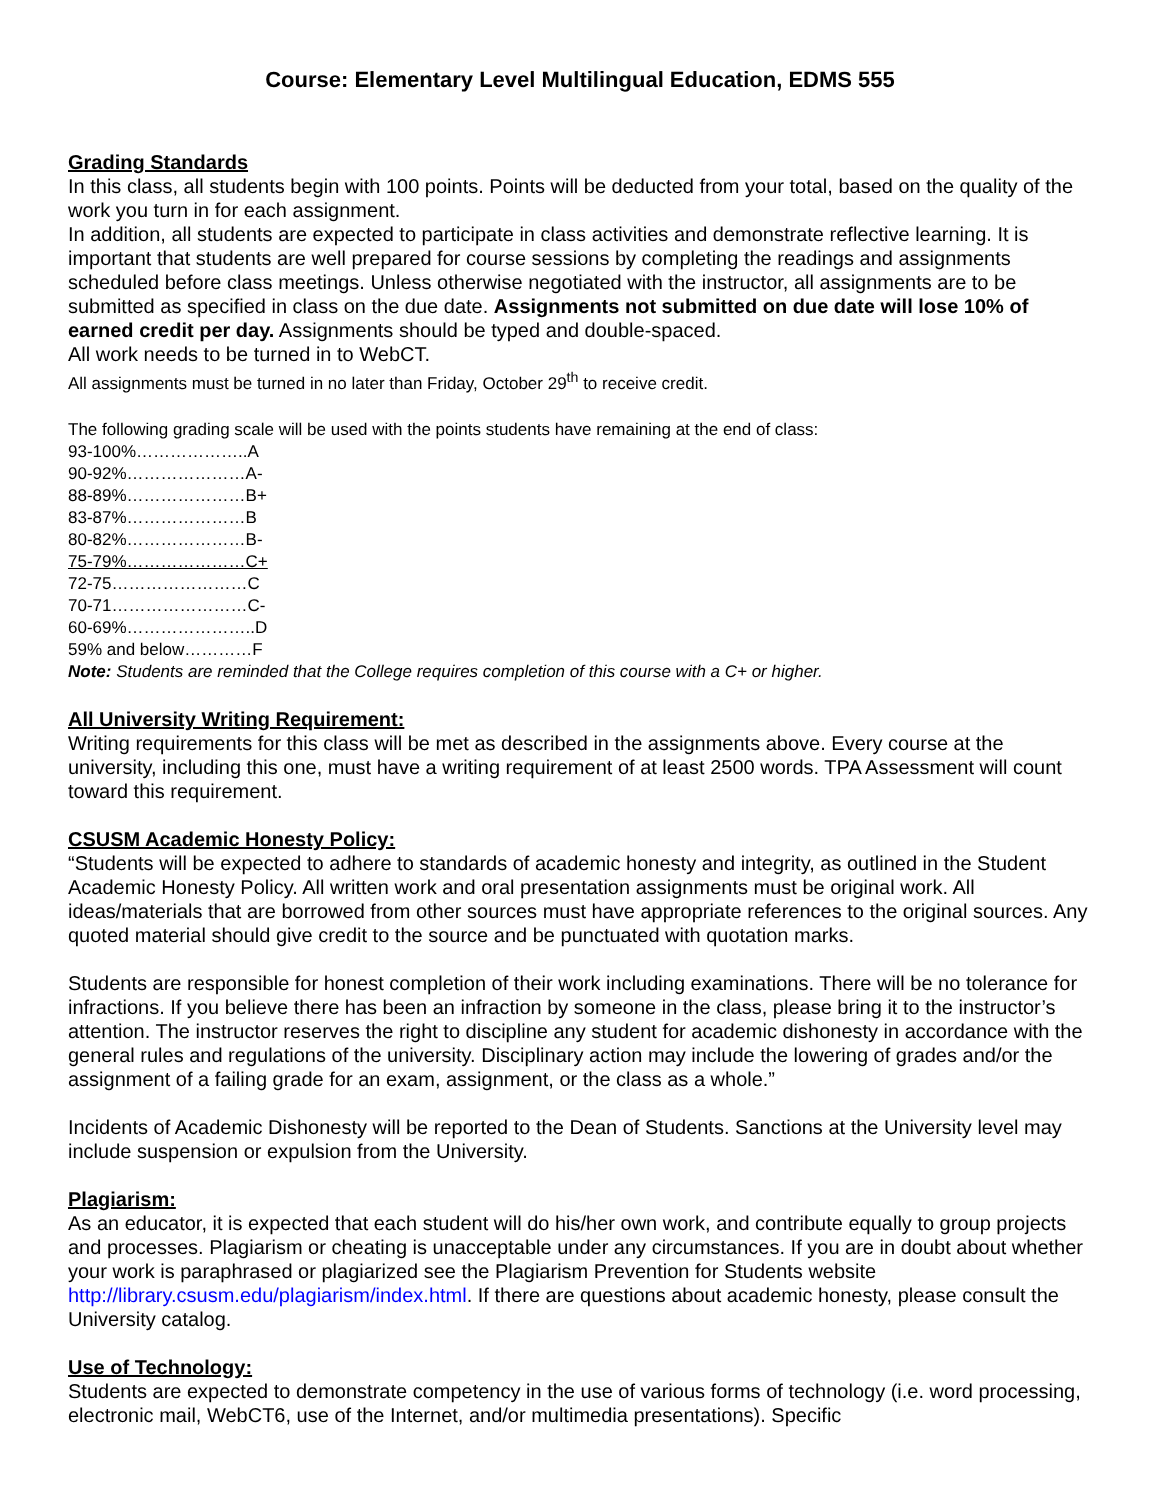Course: Elementary Level Multilingual Education, EDMS 555
Grading Standards
In this class, all students begin with 100 points. Points will be deducted from your total, based on the quality of the work you turn in for each assignment.
In addition, all students are expected to participate in class activities and demonstrate reflective learning. It is important that students are well prepared for course sessions by completing the readings and assignments scheduled before class meetings. Unless otherwise negotiated with the instructor, all assignments are to be submitted as specified in class on the due date. Assignments not submitted on due date will lose 10% of earned credit per day. Assignments should be typed and double-spaced.
All work needs to be turned in to WebCT.
All assignments must be turned in no later than Friday, October 29<sup>th</sup> to receive credit.
The following grading scale will be used with the points students have remaining at the end of class:
93-100%………………..A
90-92%…………………A-
88-89%…………………B+
83-87%…………………B
80-82%…………………B-
75-79%…………………C+
72-75……………………C
70-71……………………C-
60-69%…………………..D
59% and below…………F
Note: Students are reminded that the College requires completion of this course with a C+ or higher.
All University Writing Requirement:
Writing requirements for this class will be met as described in the assignments above. Every course at the university, including this one, must have a writing requirement of at least 2500 words. TPA Assessment will count toward this requirement.
CSUSM Academic Honesty Policy:
“Students will be expected to adhere to standards of academic honesty and integrity, as outlined in the Student Academic Honesty Policy. All written work and oral presentation assignments must be original work. All ideas/materials that are borrowed from other sources must have appropriate references to the original sources. Any quoted material should give credit to the source and be punctuated with quotation marks.
Students are responsible for honest completion of their work including examinations. There will be no tolerance for infractions. If you believe there has been an infraction by someone in the class, please bring it to the instructor’s attention. The instructor reserves the right to discipline any student for academic dishonesty in accordance with the general rules and regulations of the university. Disciplinary action may include the lowering of grades and/or the assignment of a failing grade for an exam, assignment, or the class as a whole.”
Incidents of Academic Dishonesty will be reported to the Dean of Students. Sanctions at the University level may include suspension or expulsion from the University.
Plagiarism:
As an educator, it is expected that each student will do his/her own work, and contribute equally to group projects and processes. Plagiarism or cheating is unacceptable under any circumstances. If you are in doubt about whether your work is paraphrased or plagiarized see the Plagiarism Prevention for Students website http://library.csusm.edu/plagiarism/index.html. If there are questions about academic honesty, please consult the University catalog.
Use of Technology:
Students are expected to demonstrate competency in the use of various forms of technology (i.e. word processing, electronic mail, WebCT6, use of the Internet, and/or multimedia presentations). Specific